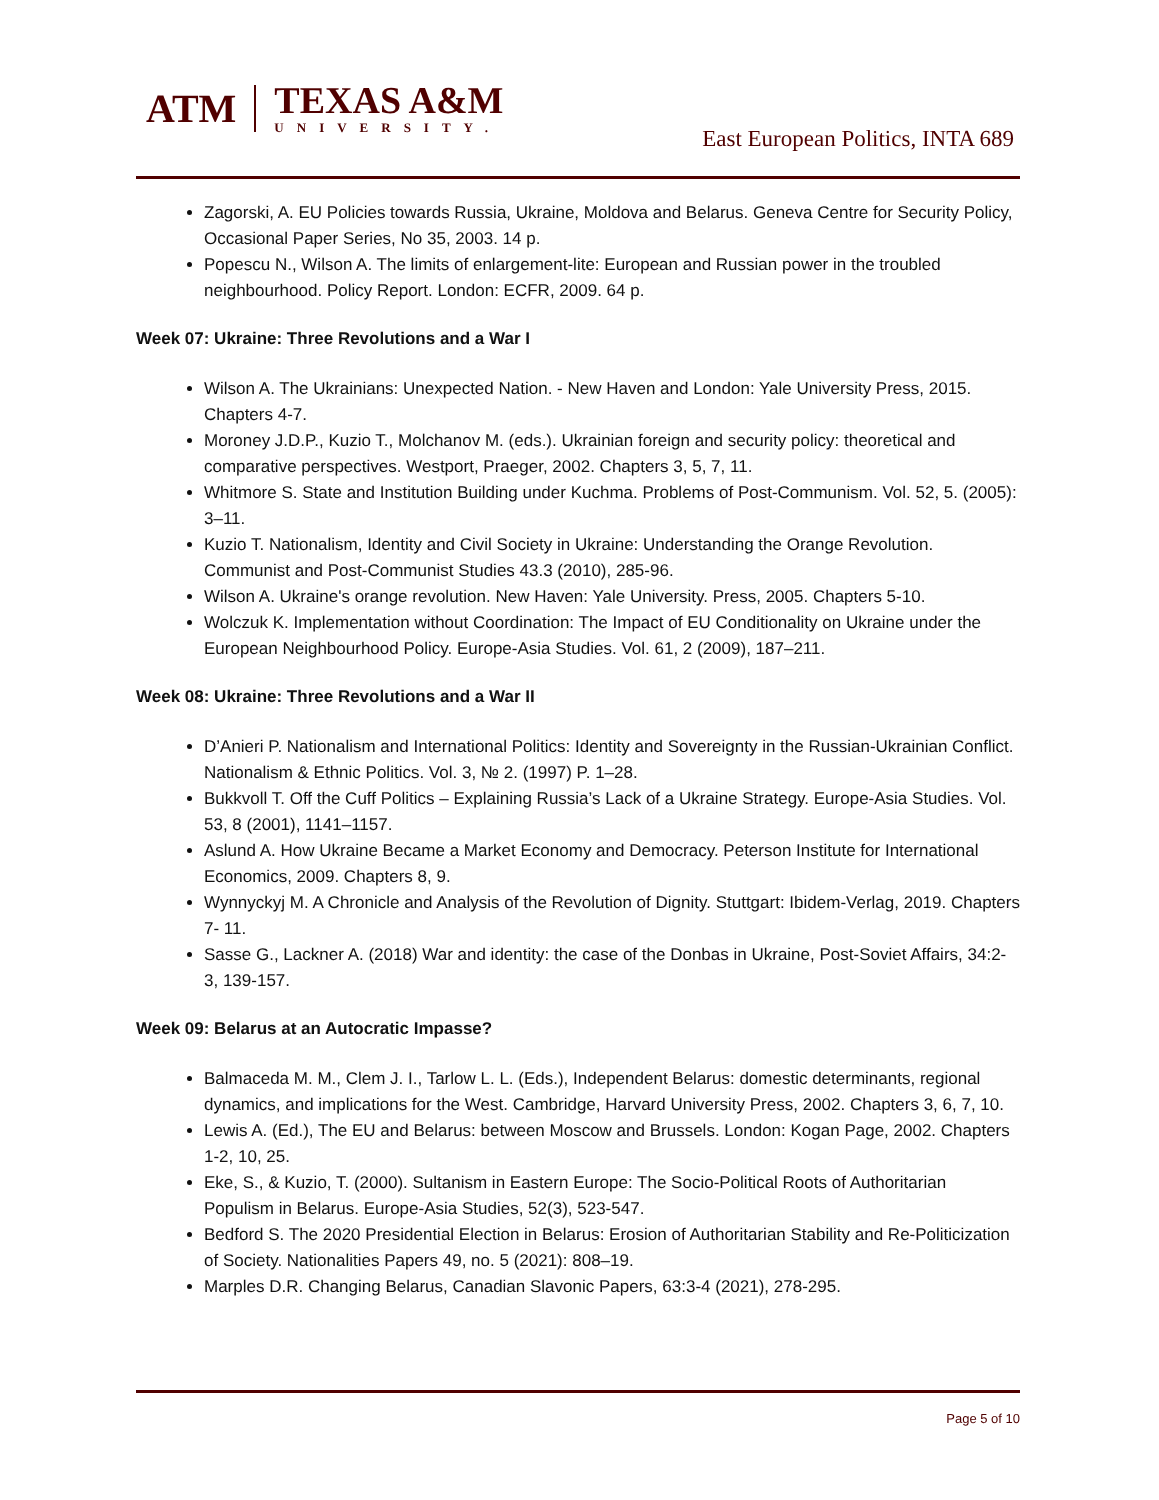ATM
TEXAS A&M
UNIVERSITY.
East European Politics, INTA 689
Zagorski, A. EU Policies towards Russia, Ukraine, Moldova and Belarus. Geneva Centre for Security Policy, Occasional Paper Series, No 35, 2003. 14 p.
Popescu N., Wilson A. The limits of enlargement-lite: European and Russian power in the troubled neighbourhood. Policy Report. London: ECFR, 2009. 64 p.
Week 07: Ukraine: Three Revolutions and a War I
Wilson A. The Ukrainians: Unexpected Nation. - New Haven and London: Yale University Press, 2015. Chapters 4-7.
Moroney J.D.P., Kuzio T., Molchanov M. (eds.). Ukrainian foreign and security policy: theoretical and comparative perspectives. Westport, Praeger, 2002. Chapters 3, 5, 7, 11.
Whitmore S. State and Institution Building under Kuchma. Problems of Post-Communism. Vol. 52, 5. (2005): 3–11.
Kuzio T. Nationalism, Identity and Civil Society in Ukraine: Understanding the Orange Revolution. Communist and Post-Communist Studies 43.3 (2010), 285-96.
Wilson A. Ukraine's orange revolution. New Haven: Yale University. Press, 2005. Chapters 5-10.
Wolczuk K. Implementation without Coordination: The Impact of EU Conditionality on Ukraine under the European Neighbourhood Policy. Europe-Asia Studies. Vol. 61, 2 (2009), 187–211.
Week 08: Ukraine: Three Revolutions and a War II
D’Anieri P. Nationalism and International Politics: Identity and Sovereignty in the Russian-Ukrainian Conflict. Nationalism & Ethnic Politics. Vol. 3, № 2. (1997) P. 1–28.
Bukkvoll T. Off the Cuff Politics – Explaining Russia’s Lack of a Ukraine Strategy. Europe-Asia Studies. Vol. 53, 8 (2001), 1141–1157.
Aslund A. How Ukraine Became a Market Economy and Democracy. Peterson Institute for International Economics, 2009. Chapters 8, 9.
Wynnyckyj M. A Chronicle and Analysis of the Revolution of Dignity. Stuttgart: Ibidem-Verlag, 2019. Chapters 7- 11.
Sasse G., Lackner A. (2018) War and identity: the case of the Donbas in Ukraine, Post-Soviet Affairs, 34:2-3, 139-157.
Week 09: Belarus at an Autocratic Impasse?
Balmaceda M. M., Clem J. I., Tarlow L. L. (Eds.), Independent Belarus: domestic determinants, regional dynamics, and implications for the West. Cambridge, Harvard University Press, 2002. Chapters 3, 6, 7, 10.
Lewis A. (Ed.), The EU and Belarus: between Moscow and Brussels. London: Kogan Page, 2002. Chapters 1-2, 10, 25.
Eke, S., & Kuzio, T. (2000). Sultanism in Eastern Europe: The Socio-Political Roots of Authoritarian Populism in Belarus. Europe-Asia Studies, 52(3), 523-547.
Bedford S. The 2020 Presidential Election in Belarus: Erosion of Authoritarian Stability and Re-Politicization of Society. Nationalities Papers 49, no. 5 (2021): 808–19.
Marples D.R. Changing Belarus, Canadian Slavonic Papers, 63:3-4 (2021), 278-295.
Page 5 of 10